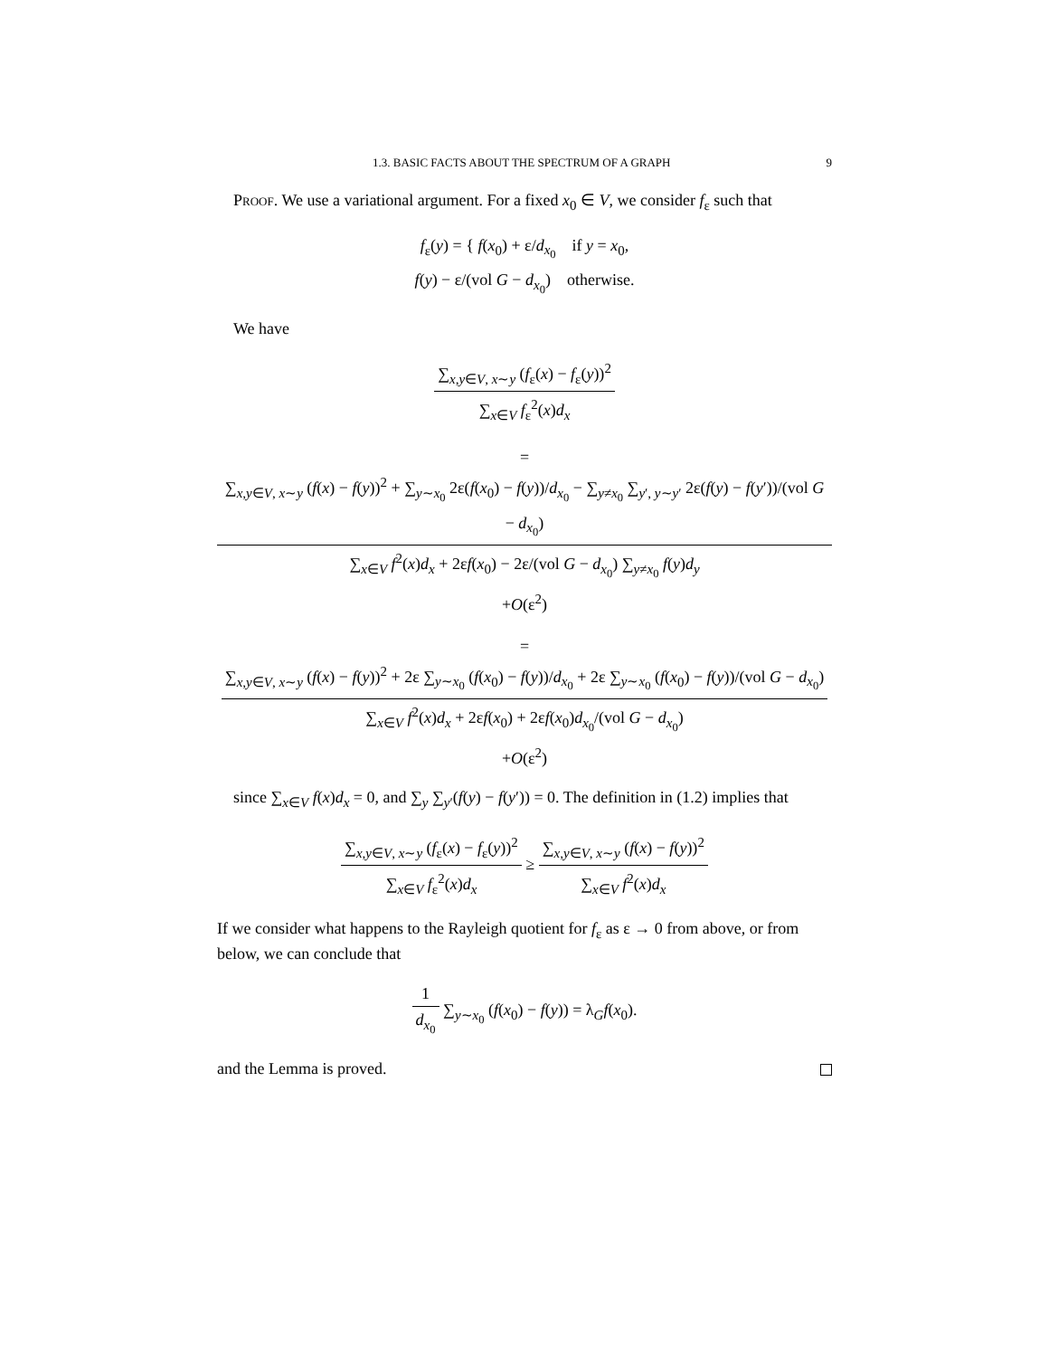1.3. BASIC FACTS ABOUT THE SPECTRUM OF A GRAPH 9
Proof. We use a variational argument. For a fixed x<sub>0</sub> ∈ V, we consider f<sub>ε</sub> such that
f<sub>ε</sub>(y) = { f(x<sub>0</sub>) + ε/d<sub>x<sub>0</sub></sub> if y = x<sub>0</sub>,
f(y) − ε/(vol G − d<sub>x<sub>0</sub></sub>) otherwise.
We have
∑<sub>x,y∈V, x∼y</sub> (f<sub>ε</sub>(x) − f<sub>ε</sub>(y))<sup>2</sup>
∑<sub>x∈V</sub> f<sub>ε</sub><sup>2</sup>(x)d<sub>x</sub>
=
∑<sub>x,y∈V, x∼y</sub> (f(x) − f(y))<sup>2</sup> + ∑<sub>y∼x<sub>0</sub></sub> 2ε(f(x<sub>0</sub>) − f(y))/d<sub>x<sub>0</sub></sub> − ∑<sub>y≠x<sub>0</sub></sub> ∑<sub>y′, y∼y′</sub> 2ε(f(y) − f(y′))/(vol G − d<sub>x<sub>0</sub></sub>)
∑<sub>x∈V</sub> f<sup>2</sup>(x)d<sub>x</sub> + 2εf(x<sub>0</sub>) − 2ε/(vol G − d<sub>x<sub>0</sub></sub>) ∑<sub>y≠x<sub>0</sub></sub> f(y)d<sub>y</sub>
+O(ε<sup>2</sup>)
=
∑<sub>x,y∈V, x∼y</sub> (f(x) − f(y))<sup>2</sup> + 2ε ∑<sub>y∼x<sub>0</sub></sub> (f(x<sub>0</sub>) − f(y))/d<sub>x<sub>0</sub></sub> + 2ε ∑<sub>y∼x<sub>0</sub></sub> (f(x<sub>0</sub>) − f(y))/(vol G − d<sub>x<sub>0</sub></sub>)
∑<sub>x∈V</sub> f<sup>2</sup>(x)d<sub>x</sub> + 2εf(x<sub>0</sub>) + 2εf(x<sub>0</sub>)d<sub>x<sub>0</sub></sub>/(vol G − d<sub>x<sub>0</sub></sub>)
+O(ε<sup>2</sup>)
since ∑<sub>x∈V</sub> f(x)d<sub>x</sub> = 0, and ∑<sub>y</sub> ∑<sub>y′</sub>(f(y) − f(y′)) = 0. The definition in (1.2) implies that
∑<sub>x,y∈V, x∼y</sub> (f<sub>ε</sub>(x) − f<sub>ε</sub>(y))<sup>2</sup>
∑<sub>x∈V</sub> f<sub>ε</sub><sup>2</sup>(x)d<sub>x</sub>
≥
∑<sub>x,y∈V, x∼y</sub> (f(x) − f(y))<sup>2</sup>
∑<sub>x∈V</sub> f<sup>2</sup>(x)d<sub>x</sub>
If we consider what happens to the Rayleigh quotient for f<sub>ε</sub> as ε → 0 from above, or from below, we can conclude that
1
d<sub>x<sub>0</sub></sub>
∑<sub>y∼x<sub>0</sub></sub> (f(x<sub>0</sub>) − f(y)) = λ<sub>G</sub>f(x<sub>0</sub>).
and the Lemma is proved.